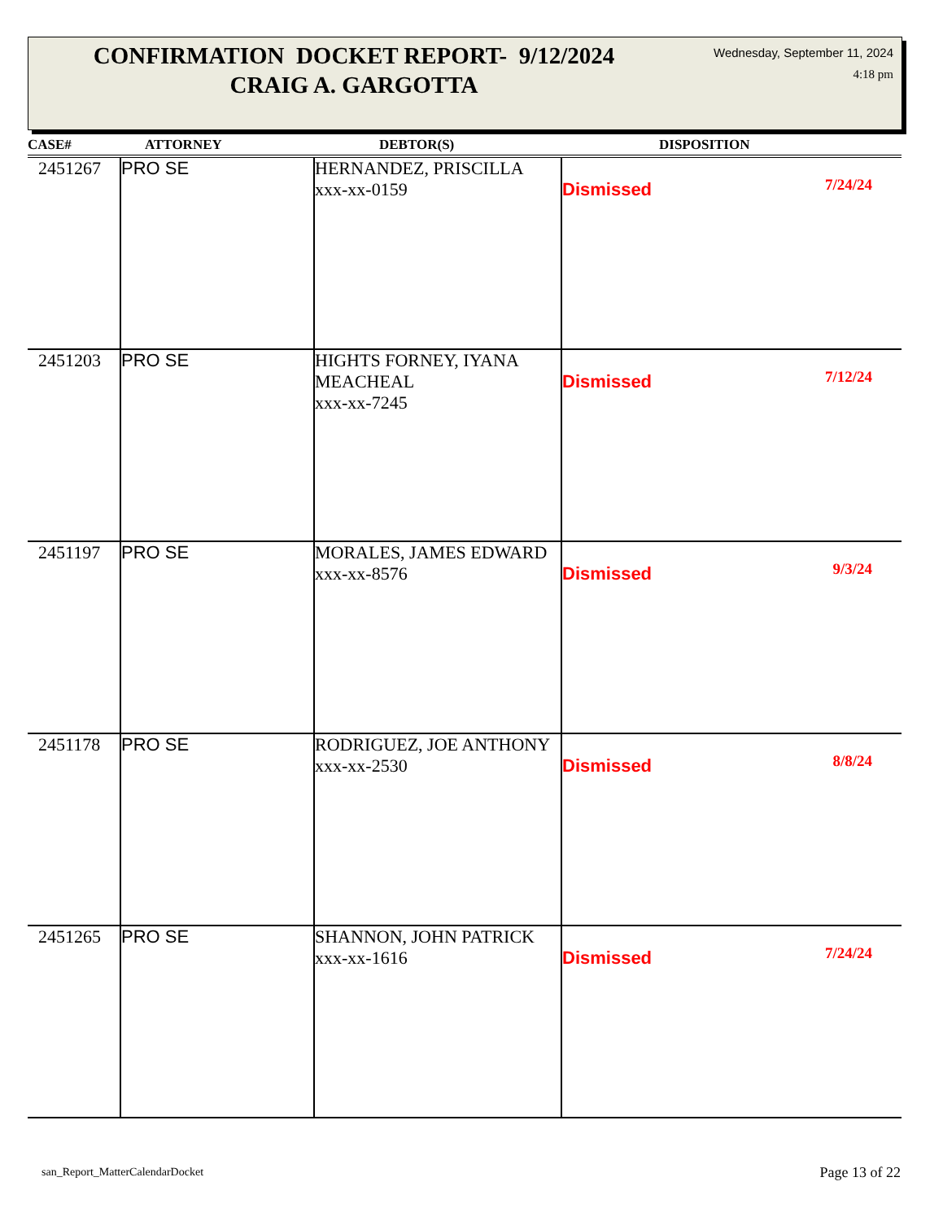CONFIRMATION DOCKET REPORT- 9/12/2024
CRAIG A. GARGOTTA
Wednesday, September 11, 2024
4:18 pm
| CASE# | ATTORNEY | DEBTOR(S) | DISPOSITION |
| --- | --- | --- | --- |
| 2451267 | PRO SE | HERNANDEZ, PRISCILLA xxx-xx-0159 | Dismissed 7/24/24 |
| 2451203 | PRO SE | HIGHTS FORNEY, IYANA MEACHEAL xxx-xx-7245 | Dismissed 7/12/24 |
| 2451197 | PRO SE | MORALES, JAMES EDWARD xxx-xx-8576 | Dismissed 9/3/24 |
| 2451178 | PRO SE | RODRIGUEZ, JOE ANTHONY xxx-xx-2530 | Dismissed 8/8/24 |
| 2451265 | PRO SE | SHANNON, JOHN PATRICK xxx-xx-1616 | Dismissed 7/24/24 |
san_Report_MatterCalendarDocket
Page 13 of 22